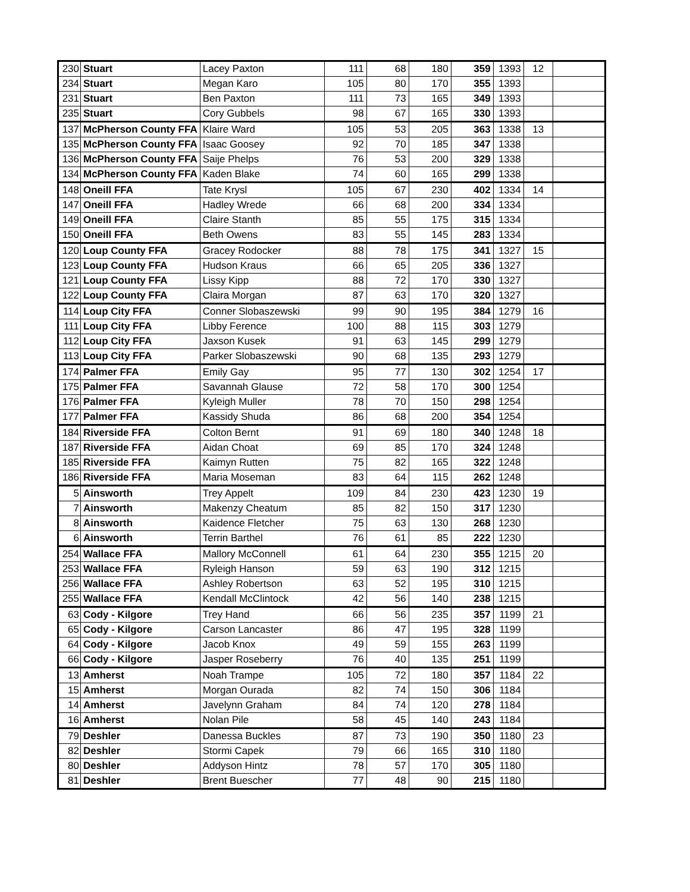| 230 | Stuart | Lacey Paxton | 111 | 68 | 180 | 359 | 1393 | 12 | |
| 234 | Stuart | Megan Karo | 105 | 80 | 170 | 355 | 1393 | | |
| 231 | Stuart | Ben Paxton | 111 | 73 | 165 | 349 | 1393 | | |
| 235 | Stuart | Cory Gubbels | 98 | 67 | 165 | 330 | 1393 | | |
| 137 | McPherson County FFA | Klaire Ward | 105 | 53 | 205 | 363 | 1338 | 13 | |
| 135 | McPherson County FFA | Isaac Goosey | 92 | 70 | 185 | 347 | 1338 | | |
| 136 | McPherson County FFA | Saije Phelps | 76 | 53 | 200 | 329 | 1338 | | |
| 134 | McPherson County FFA | Kaden Blake | 74 | 60 | 165 | 299 | 1338 | | |
| 148 | Oneill FFA | Tate Krysl | 105 | 67 | 230 | 402 | 1334 | 14 | |
| 147 | Oneill FFA | Hadley Wrede | 66 | 68 | 200 | 334 | 1334 | | |
| 149 | Oneill FFA | Claire Stanth | 85 | 55 | 175 | 315 | 1334 | | |
| 150 | Oneill FFA | Beth Owens | 83 | 55 | 145 | 283 | 1334 | | |
| 120 | Loup County FFA | Gracey Rodocker | 88 | 78 | 175 | 341 | 1327 | 15 | |
| 123 | Loup County FFA | Hudson Kraus | 66 | 65 | 205 | 336 | 1327 | | |
| 121 | Loup County FFA | Lissy Kipp | 88 | 72 | 170 | 330 | 1327 | | |
| 122 | Loup County FFA | Claira Morgan | 87 | 63 | 170 | 320 | 1327 | | |
| 114 | Loup City FFA | Conner Slobaszewski | 99 | 90 | 195 | 384 | 1279 | 16 | |
| 111 | Loup City FFA | Libby Ference | 100 | 88 | 115 | 303 | 1279 | | |
| 112 | Loup City FFA | Jaxson Kusek | 91 | 63 | 145 | 299 | 1279 | | |
| 113 | Loup City FFA | Parker Slobaszewski | 90 | 68 | 135 | 293 | 1279 | | |
| 174 | Palmer FFA | Emily Gay | 95 | 77 | 130 | 302 | 1254 | 17 | |
| 175 | Palmer FFA | Savannah Glause | 72 | 58 | 170 | 300 | 1254 | | |
| 176 | Palmer FFA | Kyleigh Muller | 78 | 70 | 150 | 298 | 1254 | | |
| 177 | Palmer FFA | Kassidy Shuda | 86 | 68 | 200 | 354 | 1254 | | |
| 184 | Riverside FFA | Colton Bernt | 91 | 69 | 180 | 340 | 1248 | 18 | |
| 187 | Riverside FFA | Aidan Choat | 69 | 85 | 170 | 324 | 1248 | | |
| 185 | Riverside FFA | Kaimyn Rutten | 75 | 82 | 165 | 322 | 1248 | | |
| 186 | Riverside FFA | Maria Moseman | 83 | 64 | 115 | 262 | 1248 | | |
| 5 | Ainsworth | Trey Appelt | 109 | 84 | 230 | 423 | 1230 | 19 | |
| 7 | Ainsworth | Makenzy Cheatum | 85 | 82 | 150 | 317 | 1230 | | |
| 8 | Ainsworth | Kaidence Fletcher | 75 | 63 | 130 | 268 | 1230 | | |
| 6 | Ainsworth | Terrin Barthel | 76 | 61 | 85 | 222 | 1230 | | |
| 254 | Wallace FFA | Mallory McConnell | 61 | 64 | 230 | 355 | 1215 | 20 | |
| 253 | Wallace FFA | Ryleigh Hanson | 59 | 63 | 190 | 312 | 1215 | | |
| 256 | Wallace FFA | Ashley Robertson | 63 | 52 | 195 | 310 | 1215 | | |
| 255 | Wallace FFA | Kendall McClintock | 42 | 56 | 140 | 238 | 1215 | | |
| 63 | Cody - Kilgore | Trey Hand | 66 | 56 | 235 | 357 | 1199 | 21 | |
| 65 | Cody - Kilgore | Carson Lancaster | 86 | 47 | 195 | 328 | 1199 | | |
| 64 | Cody - Kilgore | Jacob Knox | 49 | 59 | 155 | 263 | 1199 | | |
| 66 | Cody - Kilgore | Jasper Roseberry | 76 | 40 | 135 | 251 | 1199 | | |
| 13 | Amherst | Noah Trampe | 105 | 72 | 180 | 357 | 1184 | 22 | |
| 15 | Amherst | Morgan Ourada | 82 | 74 | 150 | 306 | 1184 | | |
| 14 | Amherst | Javelynn Graham | 84 | 74 | 120 | 278 | 1184 | | |
| 16 | Amherst | Nolan Pile | 58 | 45 | 140 | 243 | 1184 | | |
| 79 | Deshler | Danessa Buckles | 87 | 73 | 190 | 350 | 1180 | 23 | |
| 82 | Deshler | Stormi Capek | 79 | 66 | 165 | 310 | 1180 | | |
| 80 | Deshler | Addyson Hintz | 78 | 57 | 170 | 305 | 1180 | | |
| 81 | Deshler | Brent Buescher | 77 | 48 | 90 | 215 | 1180 | | |